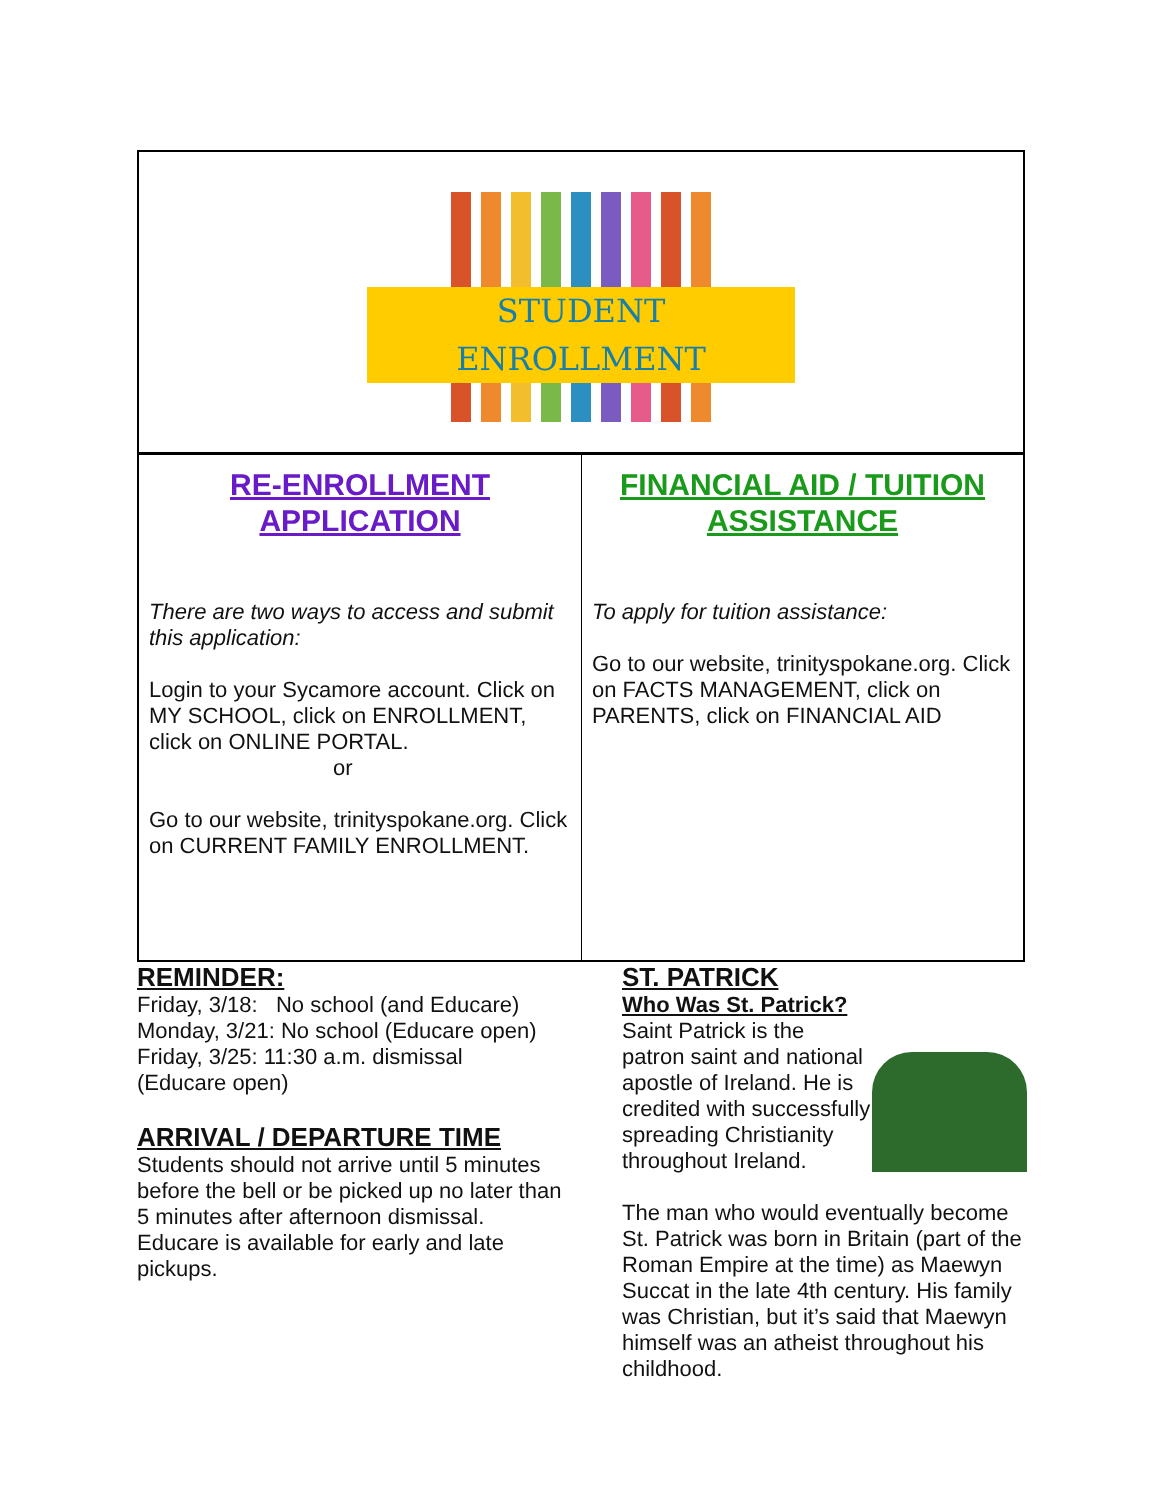STUDENT
ENROLLMENT
RE-ENROLLMENT
APPLICATION
There are two ways to access and submit this application:
Login to your Sycamore account. Click on MY SCHOOL, click on ENROLLMENT, click on ONLINE PORTAL.
or
Go to our website, trinityspokane.org. Click on CURRENT FAMILY ENROLLMENT.
FINANCIAL AID / TUITION
ASSISTANCE
To apply for tuition assistance:
Go to our website, trinityspokane.org. Click on FACTS MANAGEMENT, click on PARENTS, click on FINANCIAL AID
REMINDER:
Friday, 3/18: No school (and Educare)
Monday, 3/21: No school (Educare open)
Friday, 3/25: 11:30 a.m. dismissal
(Educare open)
ARRIVAL / DEPARTURE TIME
Students should not arrive until 5 minutes before the bell or be picked up no later than 5 minutes after afternoon dismissal. Educare is available for early and late pickups.
ST. PATRICK
Who Was St. Patrick?
Saint Patrick is the patron saint and national apostle of Ireland. He is credited with successfully spreading Christianity throughout Ireland.
The man who would eventually become St. Patrick was born in Britain (part of the Roman Empire at the time) as Maewyn Succat in the late 4th century. His family was Christian, but it’s said that Maewyn himself was an atheist throughout his childhood.